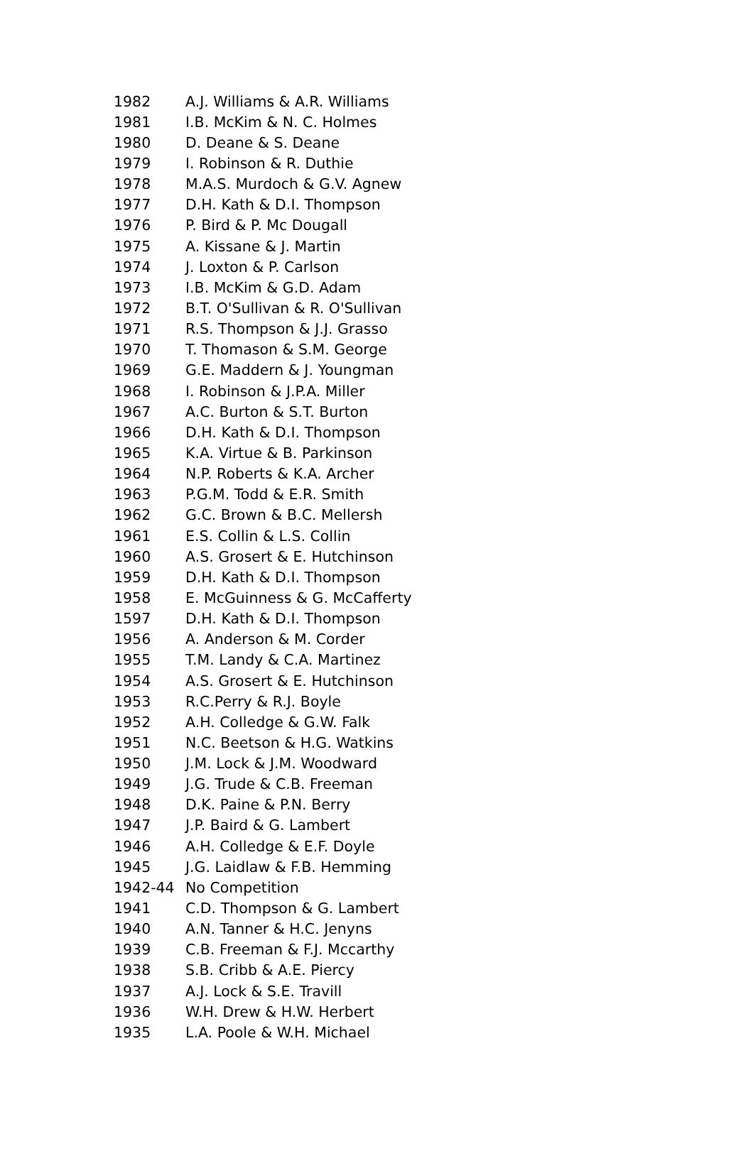| 1982 | A.J. Williams & A.R. Williams |
| 1981 | I.B. McKim & N. C. Holmes |
| 1980 | D. Deane & S. Deane |
| 1979 | I. Robinson & R. Duthie |
| 1978 | M.A.S. Murdoch & G.V. Agnew |
| 1977 | D.H. Kath & D.I. Thompson |
| 1976 | P. Bird & P. Mc Dougall |
| 1975 | A. Kissane & J. Martin |
| 1974 | J. Loxton & P. Carlson |
| 1973 | I.B. McKim & G.D. Adam |
| 1972 | B.T. O'Sullivan & R. O'Sullivan |
| 1971 | R.S. Thompson & J.J. Grasso |
| 1970 | T. Thomason & S.M. George |
| 1969 | G.E. Maddern & J. Youngman |
| 1968 | I. Robinson & J.P.A. Miller |
| 1967 | A.C. Burton & S.T. Burton |
| 1966 | D.H. Kath & D.I. Thompson |
| 1965 | K.A. Virtue & B. Parkinson |
| 1964 | N.P. Roberts & K.A. Archer |
| 1963 | P.G.M. Todd & E.R. Smith |
| 1962 | G.C. Brown & B.C. Mellersh |
| 1961 | E.S. Collin & L.S. Collin |
| 1960 | A.S. Grosert & E. Hutchinson |
| 1959 | D.H. Kath & D.I. Thompson |
| 1958 | E. McGuinness & G. McCafferty |
| 1597 | D.H. Kath & D.I. Thompson |
| 1956 | A. Anderson & M. Corder |
| 1955 | T.M. Landy & C.A. Martinez |
| 1954 | A.S. Grosert & E. Hutchinson |
| 1953 | R.C.Perry & R.J. Boyle |
| 1952 | A.H. Colledge & G.W. Falk |
| 1951 | N.C. Beetson & H.G. Watkins |
| 1950 | J.M. Lock & J.M. Woodward |
| 1949 | J.G. Trude & C.B. Freeman |
| 1948 | D.K. Paine & P.N. Berry |
| 1947 | J.P. Baird & G. Lambert |
| 1946 | A.H. Colledge & E.F. Doyle |
| 1945 | J.G. Laidlaw & F.B. Hemming |
| 1942-44 | No Competition |
| 1941 | C.D. Thompson & G. Lambert |
| 1940 | A.N. Tanner & H.C. Jenyns |
| 1939 | C.B. Freeman & F.J. Mccarthy |
| 1938 | S.B. Cribb & A.E. Piercy |
| 1937 | A.J. Lock & S.E. Travill |
| 1936 | W.H. Drew & H.W. Herbert |
| 1935 | L.A. Poole & W.H. Michael |